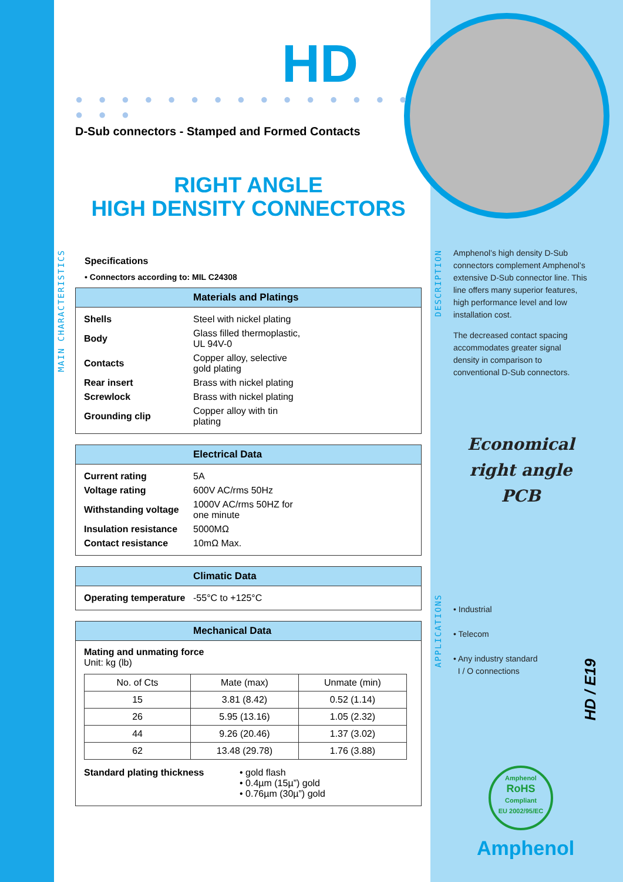MAIN CHARACTERISTICS
DESCRIPTION
APPLICATIONS
HD
● ● ● ● ● ● ● ● ● ● ● ● ● ● ● ● ● ●
D-Sub connectors - Stamped and Formed Contacts
RIGHT ANGLE
HIGH DENSITY CONNECTORS
Specifications
• Connectors according to: MIL C24308
Materials and Platings
| Shells | Steel with nickel plating |
| Body | Glass filled thermoplastic, UL 94V-0 |
| Contacts | Copper alloy, selective gold plating |
| Rear insert | Brass with nickel plating |
| Screwlock | Brass with nickel plating |
| Grounding clip | Copper alloy with tin plating |
Electrical Data
| Current rating | 5A |
| Voltage rating | 600V AC/rms 50Hz |
| Withstanding voltage | 1000V AC/rms 50HZ for one minute |
| Insulation resistance | 5000MΩ |
| Contact resistance | 10mΩ Max. |
Climatic Data
| Operating temperature | -55°C to +125°C |
Mechanical Data
Mating and unmating force
Unit: kg (lb)
| No. of Cts | Mate (max) | Unmate (min) |
| --- | --- | --- |
| 15 | 3.81 (8.42) | 0.52 (1.14) |
| 26 | 5.95 (13.16) | 1.05 (2.32) |
| 44 | 9.26 (20.46) | 1.37 (3.02) |
| 62 | 13.48 (29.78) | 1.76 (3.88) |
| Standard plating thickness | • gold flash • 0.4µm (15µ”) gold • 0.76µm (30µ”) gold |
Amphenol’s high density D-Sub connectors complement Amphenol’s extensive D-Sub connector line. This line offers many superior features, high performance level and low installation cost.
The decreased contact spacing accommodates greater signal density in comparison to conventional D-Sub connectors.
Economical
right angle PCB
• Industrial
• Telecom
• Any industry standard
I / O connections
Amphenol
RoHS
Compliant
EU 2002/95/EC
Amphenol
HD / E19